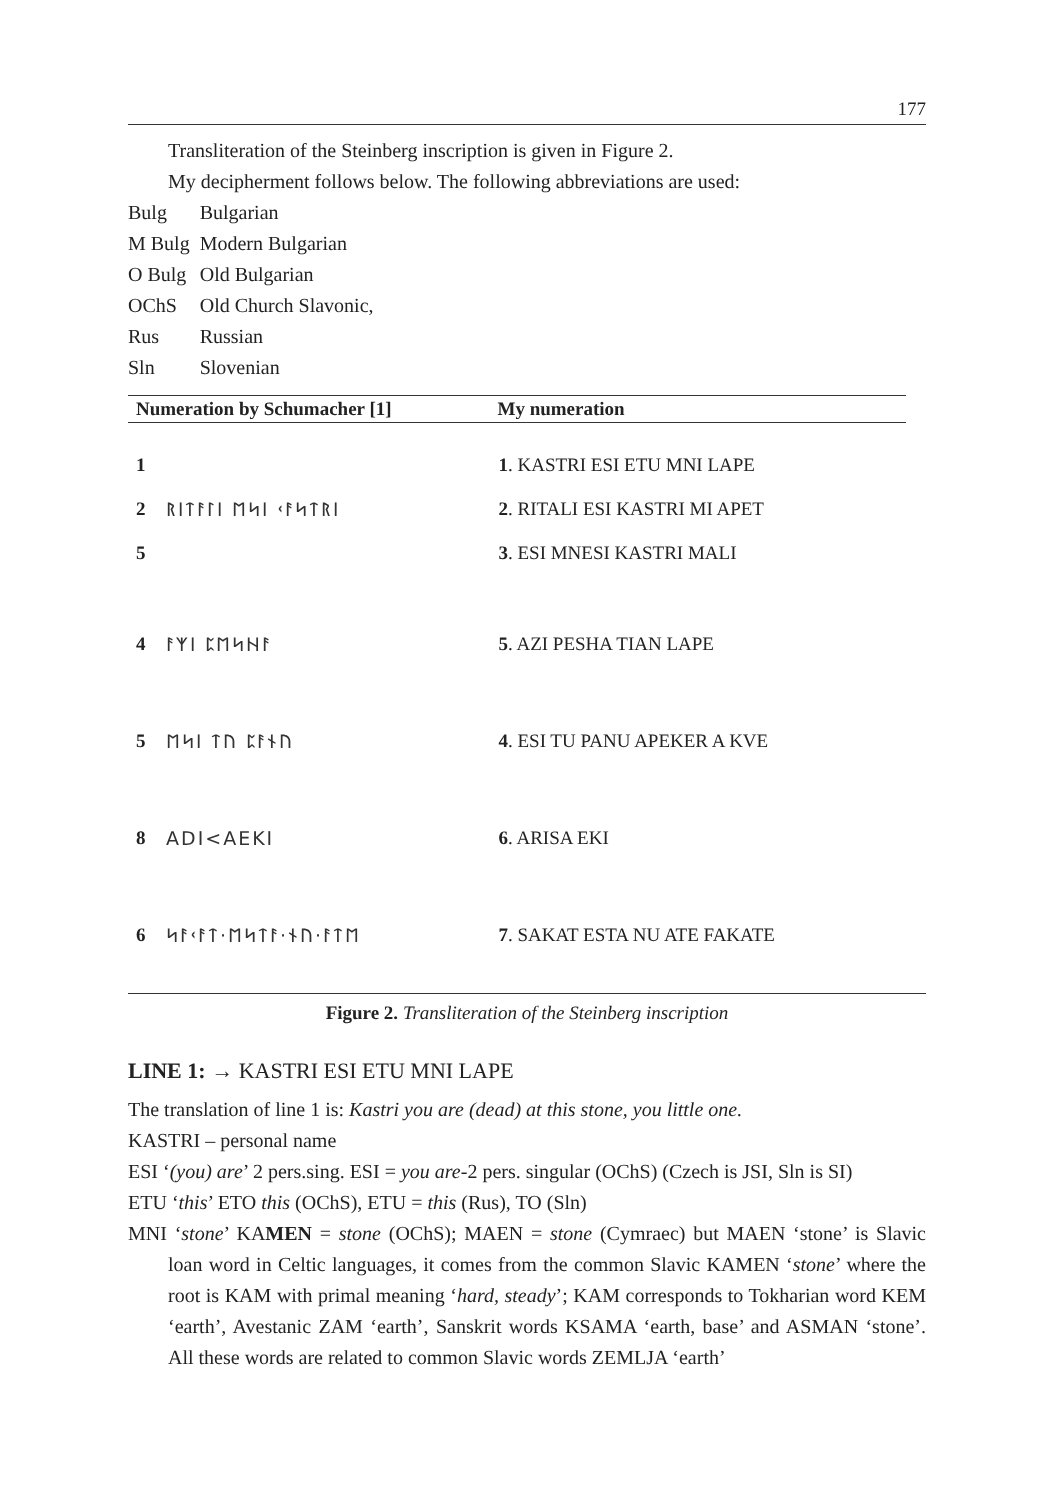177
Transliteration of the Steinberg inscription is given in Figure 2.
My decipherment follows below. The following abbreviations are used:
| Bulg | Bulgarian |
| M Bulg | Modern Bulgarian |
| O Bulg | Old Bulgarian |
| OChS | Old Church Slavonic, |
| Rus | Russian |
| Sln | Slovenian |
| Numeration by Schumacher [1] | | My numeration |
| --- | --- | --- |
| 1 2 5 | ᚱᛁᛏᚨᛚᛁ ᛖᛋᛁ ᚲᚨᛋᛏᚱᛁ | 1 . KASTRI ESI ETU MNI LAPE 2 . RITALI ESI KASTRI MI APET 3 . ESI MNESI KASTRI MALI |
| 4 | ᚨᛉᛁ ᛈᛖᛋᚺᚨ | 5 . AZI PESHA TIAN LAPE |
| 5 | ᛖᛋᛁ ᛏᚢ ᛈᚨᚾᚢ | 4 . ESI TU PANU APEKER A KVE |
| 8 | ADI<AEKI | 6 . ARISA EKI |
| 6 | ᛋᚨᚲᚨᛏ·ᛖᛋᛏᚨ·ᚾᚢ·ᚨᛏᛖ | 7 . SAKAT ESTA NU ATE FAKATE |
Figure 2. Transliteration of the Steinberg inscription
LINE 1: → KASTRI ESI ETU MNI LAPE
The translation of line 1 is: Kastri you are (dead) at this stone, you little one.
KASTRI – personal name
ESI ‘(you) are’ 2 pers.sing. ESI = you are-2 pers. singular (OChS) (Czech is JSI, Sln is SI)
ETU ‘this’ ETO this (OChS), ETU = this (Rus), TO (Sln)
MNI ‘stone’ KAMEN = stone (OChS); MAEN = stone (Cymraec) but MAEN ‘stone’ is Slavic loan word in Celtic languages, it comes from the common Slavic KAMEN ‘stone’ where the root is KAM with primal meaning ‘hard, steady’; KAM corresponds to Tokharian word KEM ‘earth’, Avestanic ZAM ‘earth’, Sanskrit words KSAMA ‘earth, base’ and ASMAN ‘stone’. All these words are related to common Slavic words ZEMLJA ‘earth’